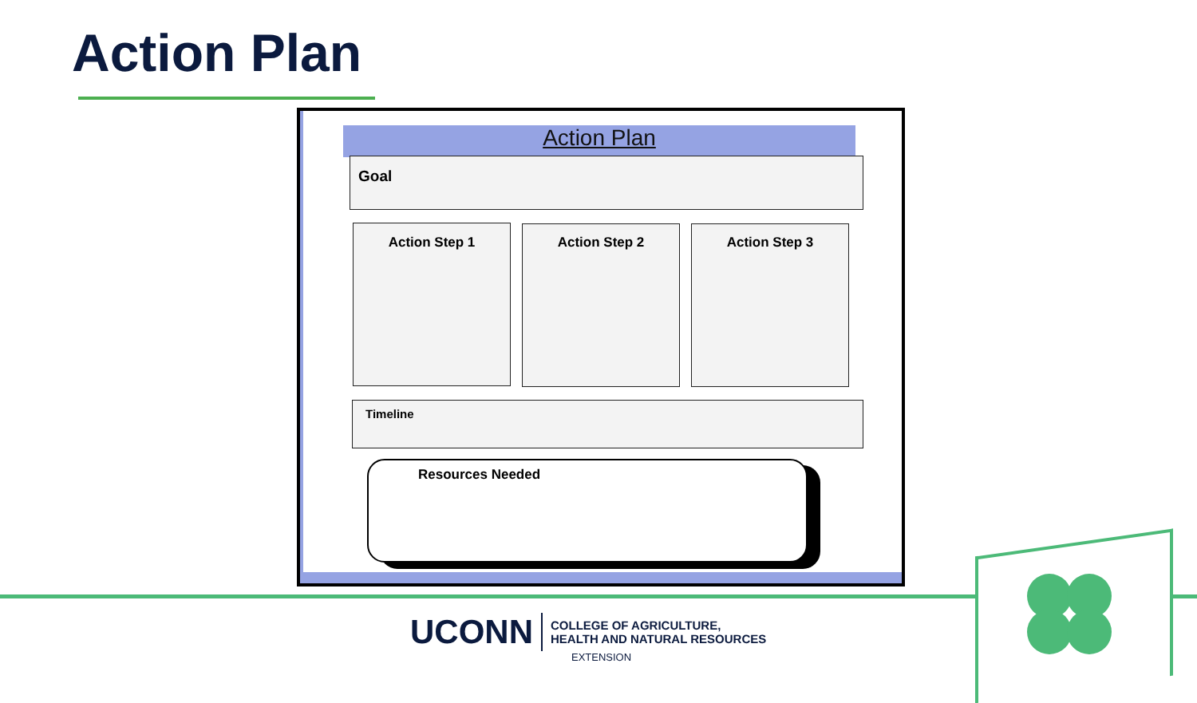Action Plan
Action Plan
Goal
Action Step 1 Action Step 2 Action Step 3
Timeline
Resources Needed
UCONN COLLEGE OF AGRICULTURE,
HEALTH AND NATURAL RESOURCES
EXTENSION